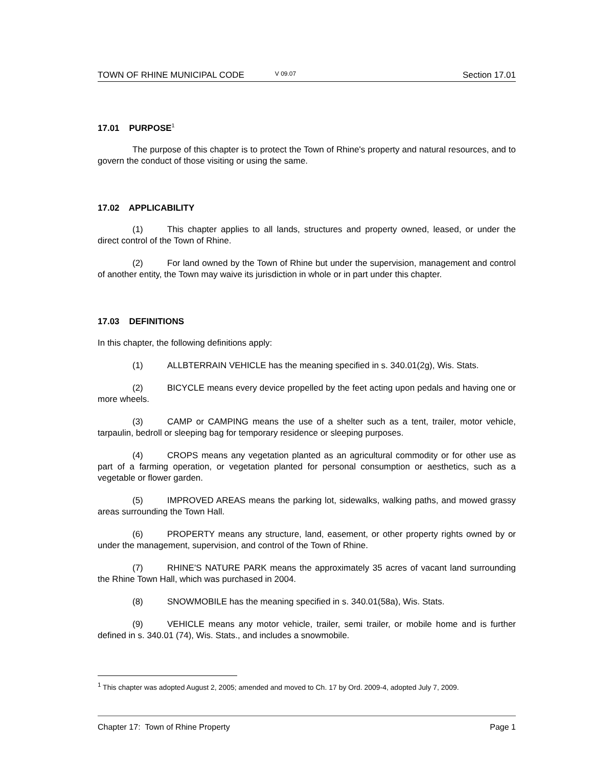TOWN OF RHINE MUNICIPAL CODE V 09.07 Section 17.01
17.01 PURPOSE<sup>1</sup>
The purpose of this chapter is to protect the Town of Rhine's property and natural resources, and to govern the conduct of those visiting or using the same.
17.02 APPLICABILITY
(1) This chapter applies to all lands, structures and property owned, leased, or under the direct control of the Town of Rhine.
(2) For land owned by the Town of Rhine but under the supervision, management and control of another entity, the Town may waive its jurisdiction in whole or in part under this chapter.
17.03 DEFINITIONS
In this chapter, the following definitions apply:
(1) ALLBTERRAIN VEHICLE has the meaning specified in s. 340.01(2g), Wis. Stats.
(2) BICYCLE means every device propelled by the feet acting upon pedals and having one or more wheels.
(3) CAMP or CAMPING means the use of a shelter such as a tent, trailer, motor vehicle, tarpaulin, bedroll or sleeping bag for temporary residence or sleeping purposes.
(4) CROPS means any vegetation planted as an agricultural commodity or for other use as part of a farming operation, or vegetation planted for personal consumption or aesthetics, such as a vegetable or flower garden.
(5) IMPROVED AREAS means the parking lot, sidewalks, walking paths, and mowed grassy areas surrounding the Town Hall.
(6) PROPERTY means any structure, land, easement, or other property rights owned by or under the management, supervision, and control of the Town of Rhine.
(7) RHINE'S NATURE PARK means the approximately 35 acres of vacant land surrounding the Rhine Town Hall, which was purchased in 2004.
(8) SNOWMOBILE has the meaning specified in s. 340.01(58a), Wis. Stats.
(9) VEHICLE means any motor vehicle, trailer, semi trailer, or mobile home and is further defined in s. 340.01 (74), Wis. Stats., and includes a snowmobile.
<sup>1</sup> This chapter was adopted August 2, 2005; amended and moved to Ch. 17 by Ord. 2009-4, adopted July 7, 2009.
Chapter 17: Town of Rhine Property Page 1